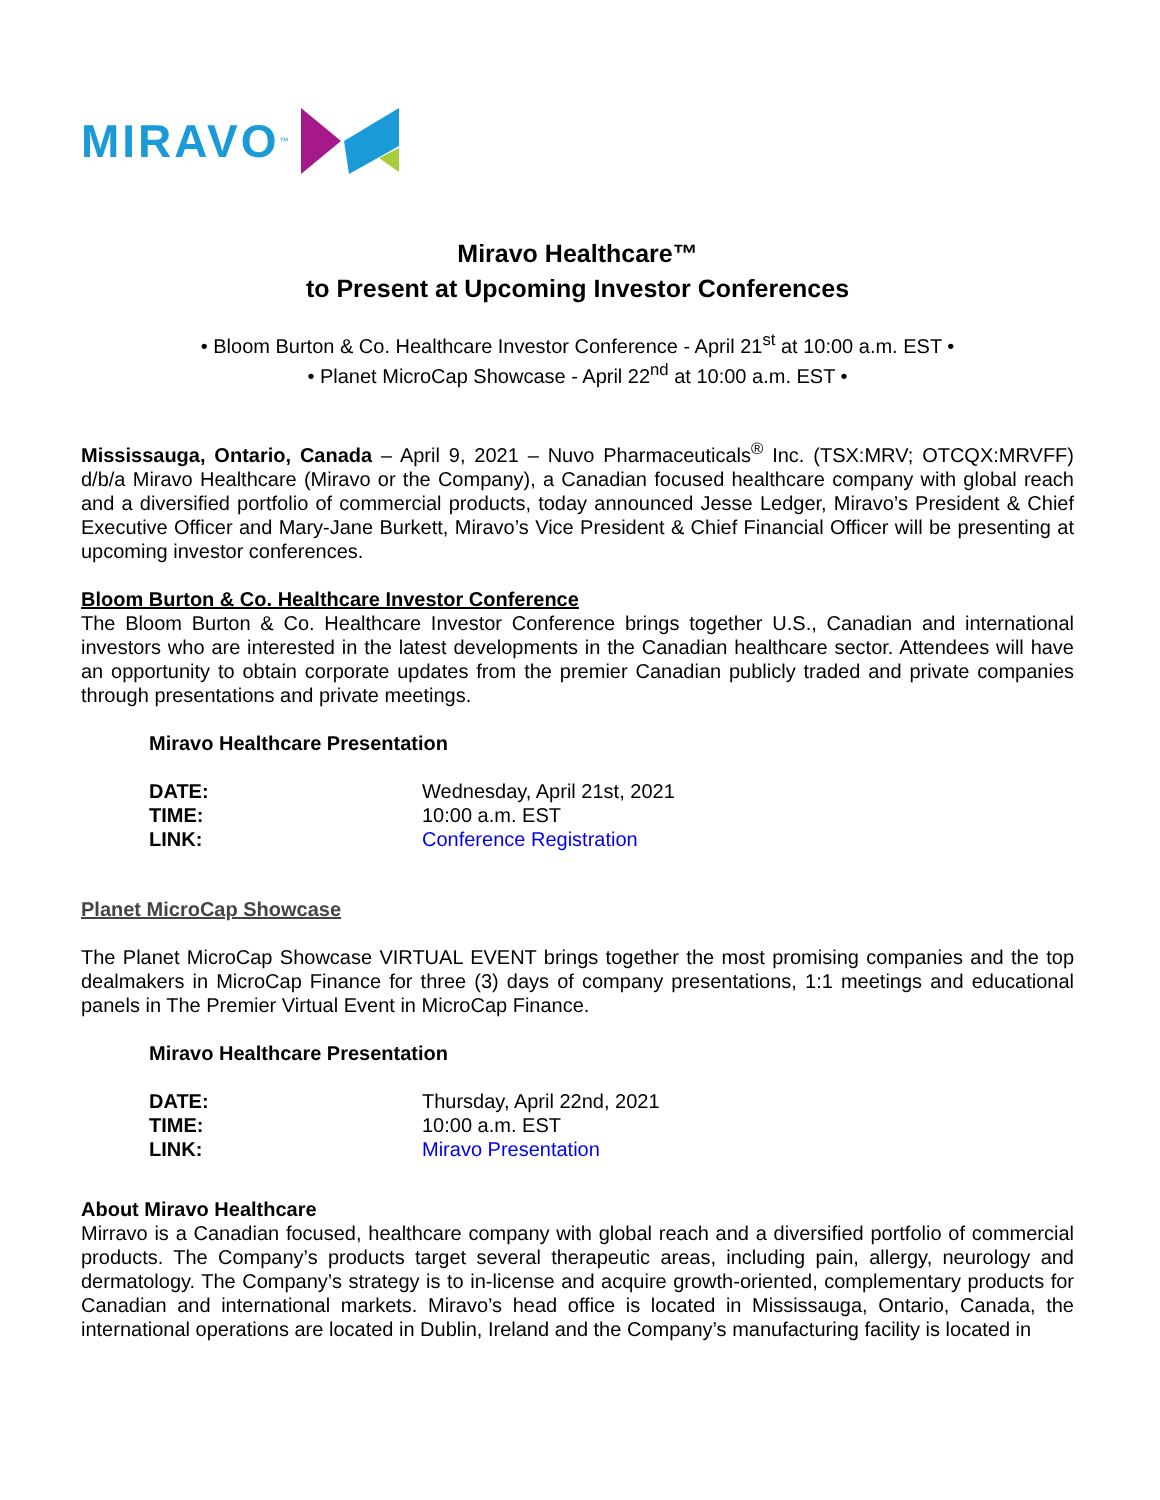MIRAVO<sup>™</sup>
Miravo Healthcare™
to Present at Upcoming Investor Conferences
• Bloom Burton & Co. Healthcare Investor Conference - April 21<sup>st</sup> at 10:00 a.m. EST •
• Planet MicroCap Showcase - April 22<sup>nd</sup> at 10:00 a.m. EST •
Mississauga, Ontario, Canada – April 9, 2021 – Nuvo Pharmaceuticals<sup>®</sup> Inc. (TSX:MRV; OTCQX:MRVFF) d/b/a Miravo Healthcare (Miravo or the Company), a Canadian focused healthcare company with global reach and a diversified portfolio of commercial products, today announced Jesse Ledger, Miravo’s President & Chief Executive Officer and Mary-Jane Burkett, Miravo’s Vice President & Chief Financial Officer will be presenting at upcoming investor conferences.
Bloom Burton & Co. Healthcare Investor Conference
The Bloom Burton & Co. Healthcare Investor Conference brings together U.S., Canadian and international investors who are interested in the latest developments in the Canadian healthcare sector. Attendees will have an opportunity to obtain corporate updates from the premier Canadian publicly traded and private companies through presentations and private meetings.
Miravo Healthcare Presentation
| DATE: | Wednesday, April 21st, 2021 |
| TIME: | 10:00 a.m. EST |
| LINK: | Conference Registration |
Planet MicroCap Showcase
The Planet MicroCap Showcase VIRTUAL EVENT brings together the most promising companies and the top dealmakers in MicroCap Finance for three (3) days of company presentations, 1:1 meetings and educational panels in The Premier Virtual Event in MicroCap Finance.
Miravo Healthcare Presentation
| DATE: | Thursday, April 22nd, 2021 |
| TIME: | 10:00 a.m. EST |
| LINK: | Miravo Presentation |
About Miravo Healthcare
Mirravo is a Canadian focused, healthcare company with global reach and a diversified portfolio of commercial products. The Company’s products target several therapeutic areas, including pain, allergy, neurology and dermatology. The Company’s strategy is to in-license and acquire growth-oriented, complementary products for Canadian and international markets. Miravo’s head office is located in Mississauga, Ontario, Canada, the international operations are located in Dublin, Ireland and the Company’s manufacturing facility is located in